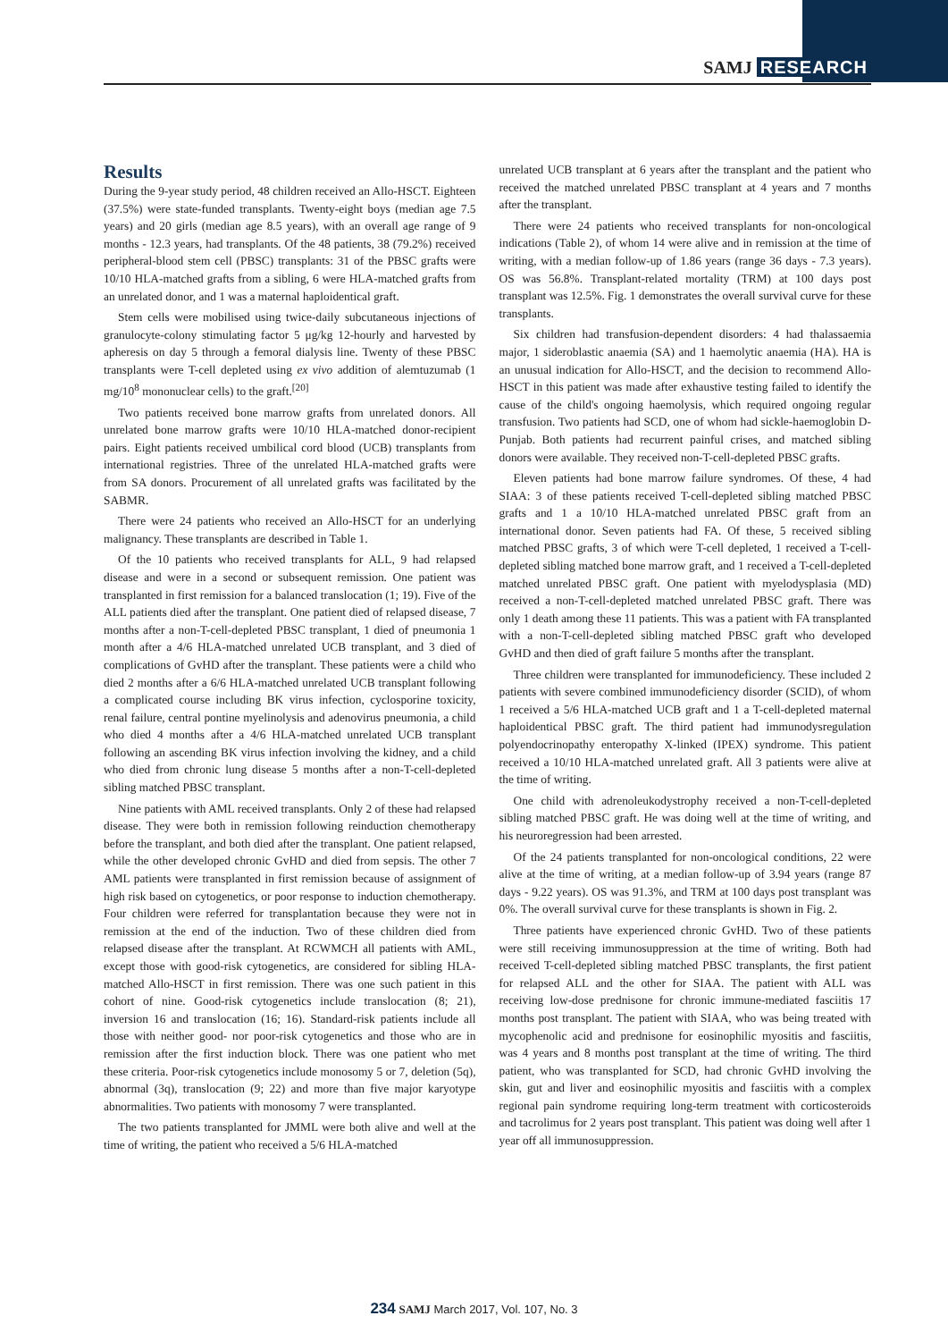SAMJ RESEARCH
Results
During the 9-year study period, 48 children received an Allo-HSCT. Eighteen (37.5%) were state-funded transplants. Twenty-eight boys (median age 7.5 years) and 20 girls (median age 8.5 years), with an overall age range of 9 months - 12.3 years, had transplants. Of the 48 patients, 38 (79.2%) received peripheral-blood stem cell (PBSC) transplants: 31 of the PBSC grafts were 10/10 HLA-matched grafts from a sibling, 6 were HLA-matched grafts from an unrelated donor, and 1 was a maternal haploidentical graft.
Stem cells were mobilised using twice-daily subcutaneous injections of granulocyte-colony stimulating factor 5 μg/kg 12-hourly and harvested by apheresis on day 5 through a femoral dialysis line. Twenty of these PBSC transplants were T-cell depleted using ex vivo addition of alemtuzumab (1 mg/10<sup>8</sup> mononuclear cells) to the graft.<sup>[20]</sup>
Two patients received bone marrow grafts from unrelated donors. All unrelated bone marrow grafts were 10/10 HLA-matched donor-recipient pairs. Eight patients received umbilical cord blood (UCB) transplants from international registries. Three of the unrelated HLA-matched grafts were from SA donors. Procurement of all unrelated grafts was facilitated by the SABMR.
There were 24 patients who received an Allo-HSCT for an underlying malignancy. These transplants are described in Table 1.
Of the 10 patients who received transplants for ALL, 9 had relapsed disease and were in a second or subsequent remission. One patient was transplanted in first remission for a balanced translocation (1; 19). Five of the ALL patients died after the transplant. One patient died of relapsed disease, 7 months after a non-T-cell-depleted PBSC transplant, 1 died of pneumonia 1 month after a 4/6 HLA-matched unrelated UCB transplant, and 3 died of complications of GvHD after the transplant. These patients were a child who died 2 months after a 6/6 HLA-matched unrelated UCB transplant following a complicated course including BK virus infection, cyclosporine toxicity, renal failure, central pontine myelinolysis and adenovirus pneumonia, a child who died 4 months after a 4/6 HLA-matched unrelated UCB transplant following an ascending BK virus infection involving the kidney, and a child who died from chronic lung disease 5 months after a non-T-cell-depleted sibling matched PBSC transplant.
Nine patients with AML received transplants. Only 2 of these had relapsed disease. They were both in remission following reinduction chemotherapy before the transplant, and both died after the transplant. One patient relapsed, while the other developed chronic GvHD and died from sepsis. The other 7 AML patients were transplanted in first remission because of assignment of high risk based on cytogenetics, or poor response to induction chemotherapy. Four children were referred for transplantation because they were not in remission at the end of the induction. Two of these children died from relapsed disease after the transplant. At RCWMCH all patients with AML, except those with good-risk cytogenetics, are considered for sibling HLA-matched Allo-HSCT in first remission. There was one such patient in this cohort of nine. Good-risk cytogenetics include translocation (8; 21), inversion 16 and translocation (16; 16). Standard-risk patients include all those with neither good- nor poor-risk cytogenetics and those who are in remission after the first induction block. There was one patient who met these criteria. Poor-risk cytogenetics include monosomy 5 or 7, deletion (5q), abnormal (3q), translocation (9; 22) and more than five major karyotype abnormalities. Two patients with monosomy 7 were transplanted.
The two patients transplanted for JMML were both alive and well at the time of writing, the patient who received a 5/6 HLA-matched
unrelated UCB transplant at 6 years after the transplant and the patient who received the matched unrelated PBSC transplant at 4 years and 7 months after the transplant.
There were 24 patients who received transplants for non-oncological indications (Table 2), of whom 14 were alive and in remission at the time of writing, with a median follow-up of 1.86 years (range 36 days - 7.3 years). OS was 56.8%. Transplant-related mortality (TRM) at 100 days post transplant was 12.5%. Fig. 1 demonstrates the overall survival curve for these transplants.
Six children had transfusion-dependent disorders: 4 had thalassaemia major, 1 sideroblastic anaemia (SA) and 1 haemolytic anaemia (HA). HA is an unusual indication for Allo-HSCT, and the decision to recommend Allo-HSCT in this patient was made after exhaustive testing failed to identify the cause of the child's ongoing haemolysis, which required ongoing regular transfusion. Two patients had SCD, one of whom had sickle-haemoglobin D-Punjab. Both patients had recurrent painful crises, and matched sibling donors were available. They received non-T-cell-depleted PBSC grafts.
Eleven patients had bone marrow failure syndromes. Of these, 4 had SIAA: 3 of these patients received T-cell-depleted sibling matched PBSC grafts and 1 a 10/10 HLA-matched unrelated PBSC graft from an international donor. Seven patients had FA. Of these, 5 received sibling matched PBSC grafts, 3 of which were T-cell depleted, 1 received a T-cell-depleted sibling matched bone marrow graft, and 1 received a T-cell-depleted matched unrelated PBSC graft. One patient with myelodysplasia (MD) received a non-T-cell-depleted matched unrelated PBSC graft. There was only 1 death among these 11 patients. This was a patient with FA transplanted with a non-T-cell-depleted sibling matched PBSC graft who developed GvHD and then died of graft failure 5 months after the transplant.
Three children were transplanted for immunodeficiency. These included 2 patients with severe combined immunodeficiency disorder (SCID), of whom 1 received a 5/6 HLA-matched UCB graft and 1 a T-cell-depleted maternal haploidentical PBSC graft. The third patient had immunodysregulation polyendocrinopathy enteropathy X-linked (IPEX) syndrome. This patient received a 10/10 HLA-matched unrelated graft. All 3 patients were alive at the time of writing.
One child with adrenoleukodystrophy received a non-T-cell-depleted sibling matched PBSC graft. He was doing well at the time of writing, and his neuroregression had been arrested.
Of the 24 patients transplanted for non-oncological conditions, 22 were alive at the time of writing, at a median follow-up of 3.94 years (range 87 days - 9.22 years). OS was 91.3%, and TRM at 100 days post transplant was 0%. The overall survival curve for these transplants is shown in Fig. 2.
Three patients have experienced chronic GvHD. Two of these patients were still receiving immunosuppression at the time of writing. Both had received T-cell-depleted sibling matched PBSC transplants, the first patient for relapsed ALL and the other for SIAA. The patient with ALL was receiving low-dose prednisone for chronic immune-mediated fasciitis 17 months post transplant. The patient with SIAA, who was being treated with mycophenolic acid and prednisone for eosinophilic myositis and fasciitis, was 4 years and 8 months post transplant at the time of writing. The third patient, who was transplanted for SCD, had chronic GvHD involving the skin, gut and liver and eosinophilic myositis and fasciitis with a complex regional pain syndrome requiring long-term treatment with corticosteroids and tacrolimus for 2 years post transplant. This patient was doing well after 1 year off all immunosuppression.
234 SAMJ March 2017, Vol. 107, No. 3